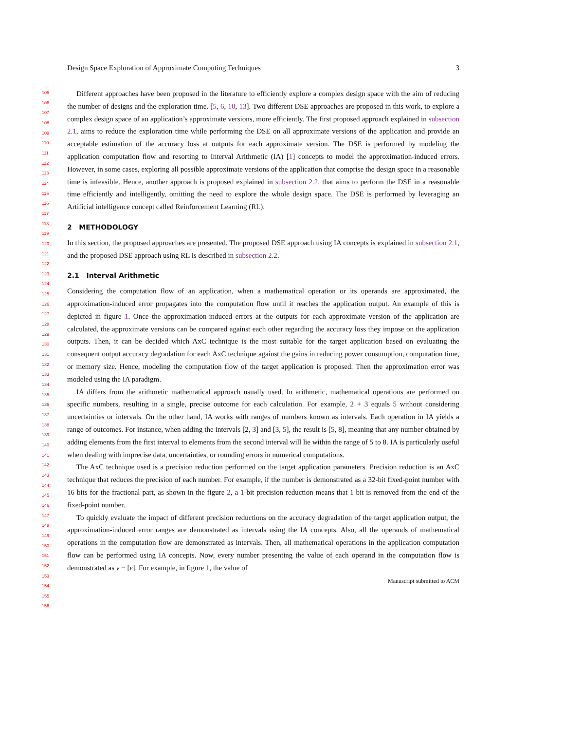Design Space Exploration of Approximate Computing Techniques 3
105
106
107
108
109
110
111
112
113
114
115
116
117
118
119
120
121
122
123
124
125
126
127
128
129
130
131
132
133
134
135
136
137
138
139
140
141
142
143
144
145
146
147
148
149
150
151
152
153
154
155
156
Different approaches have been proposed in the literature to efficiently explore a complex design space with the aim of reducing the number of designs and the exploration time. [5, 6, 10, 13]. Two different DSE approaches are proposed in this work, to explore a complex design space of an application’s approximate versions, more efficiently. The first proposed approach explained in subsection 2.1, aims to reduce the exploration time while performing the DSE on all approximate versions of the application and provide an acceptable estimation of the accuracy loss at outputs for each approximate version. The DSE is performed by modeling the application computation flow and resorting to Interval Arithmetic (IA) [1] concepts to model the approximation-induced errors. However, in some cases, exploring all possible approximate versions of the application that comprise the design space in a reasonable time is infeasible. Hence, another approach is proposed explained in subsection 2.2, that aims to perform the DSE in a reasonable time efficiently and intelligently, omitting the need to explore the whole design space. The DSE is performed by leveraging an Artificial intelligence concept called Reinforcement Learning (RL).
2 METHODOLOGY
In this section, the proposed approaches are presented. The proposed DSE approach using IA concepts is explained in subsection 2.1, and the proposed DSE approach using RL is described in subsection 2.2.
2.1 Interval Arithmetic
Considering the computation flow of an application, when a mathematical operation or its operands are approximated, the approximation-induced error propagates into the computation flow until it reaches the application output. An example of this is depicted in figure 1. Once the approximation-induced errors at the outputs for each approximate version of the application are calculated, the approximate versions can be compared against each other regarding the accuracy loss they impose on the application outputs. Then, it can be decided which AxC technique is the most suitable for the target application based on evaluating the consequent output accuracy degradation for each AxC technique against the gains in reducing power consumption, computation time, or memory size. Hence, modeling the computation flow of the target application is proposed. Then the approximation error was modeled using the IA paradigm.
IA differs from the arithmetic mathematical approach usually used. In arithmetic, mathematical operations are performed on specific numbers, resulting in a single, precise outcome for each calculation. For example, 2 + 3 equals 5 without considering uncertainties or intervals. On the other hand, IA works with ranges of numbers known as intervals. Each operation in IA yields a range of outcomes. For instance, when adding the intervals [2, 3] and [3, 5], the result is [5, 8], meaning that any number obtained by adding elements from the first interval to elements from the second interval will lie within the range of 5 to 8. IA is particularly useful when dealing with imprecise data, uncertainties, or rounding errors in numerical computations.
The AxC technique used is a precision reduction performed on the target application parameters. Precision reduction is an AxC technique that reduces the precision of each number. For example, if the number is demonstrated as a 32-bit fixed-point number with 16 bits for the fractional part, as shown in the figure 2, a 1-bit precision reduction means that 1 bit is removed from the end of the fixed-point number.
To quickly evaluate the impact of different precision reductions on the accuracy degradation of the target application output, the approximation-induced error ranges are demonstrated as intervals using the IA concepts. Also, all the operands of mathematical operations in the computation flow are demonstrated as intervals. Then, all mathematical operations in the application computation flow can be performed using IA concepts. Now, every number presenting the value of each operand in the computation flow is demonstrated as v − [ϵ]. For example, in figure 1, the value of
Manuscript submitted to ACM